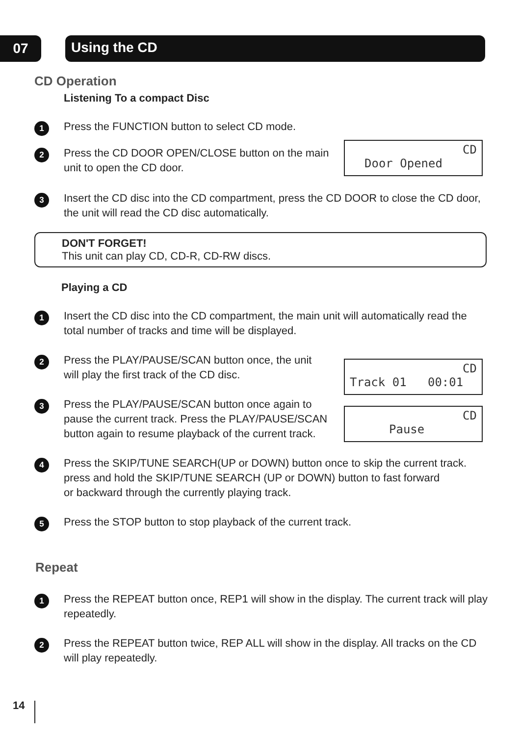07 Using the CD
CD Operation
Listening To a compact Disc
1 Press the FUNCTION button to select CD mode.
2 Press the CD DOOR OPEN/CLOSE button on the main
unit to open the CD door.
CD
Door Opened
3 Insert the CD disc into the CD compartment, press the CD DOOR to close the CD door,
the unit will read the CD disc automatically.
DON'T FORGET!
This unit can play CD, CD-R, CD-RW discs.
Playing a CD
1 Insert the CD disc into the CD compartment, the main unit will automatically read the
total number of tracks and time will be displayed.
2 Press the PLAY/PAUSE/SCAN button once, the unit
will play the first track of the CD disc.
3 Press the PLAY/PAUSE/SCAN button once again to
pause the current track. Press the PLAY/PAUSE/SCAN
button again to resume playback of the current track.
CD
Track 01 00:01
CD
Pause
4 Press the SKIP/TUNE SEARCH(UP or DOWN) button once to skip the current track.
press and hold the SKIP/TUNE SEARCH (UP or DOWN) button to fast forward
or backward through the currently playing track.
5 Press the STOP button to stop playback of the current track.
Repeat
1 Press the REPEAT button once, REP1 will show in the display. The current track will play
repeatedly.
2 Press the REPEAT button twice, REP ALL will show in the display. All tracks on the CD
will play repeatedly.
14